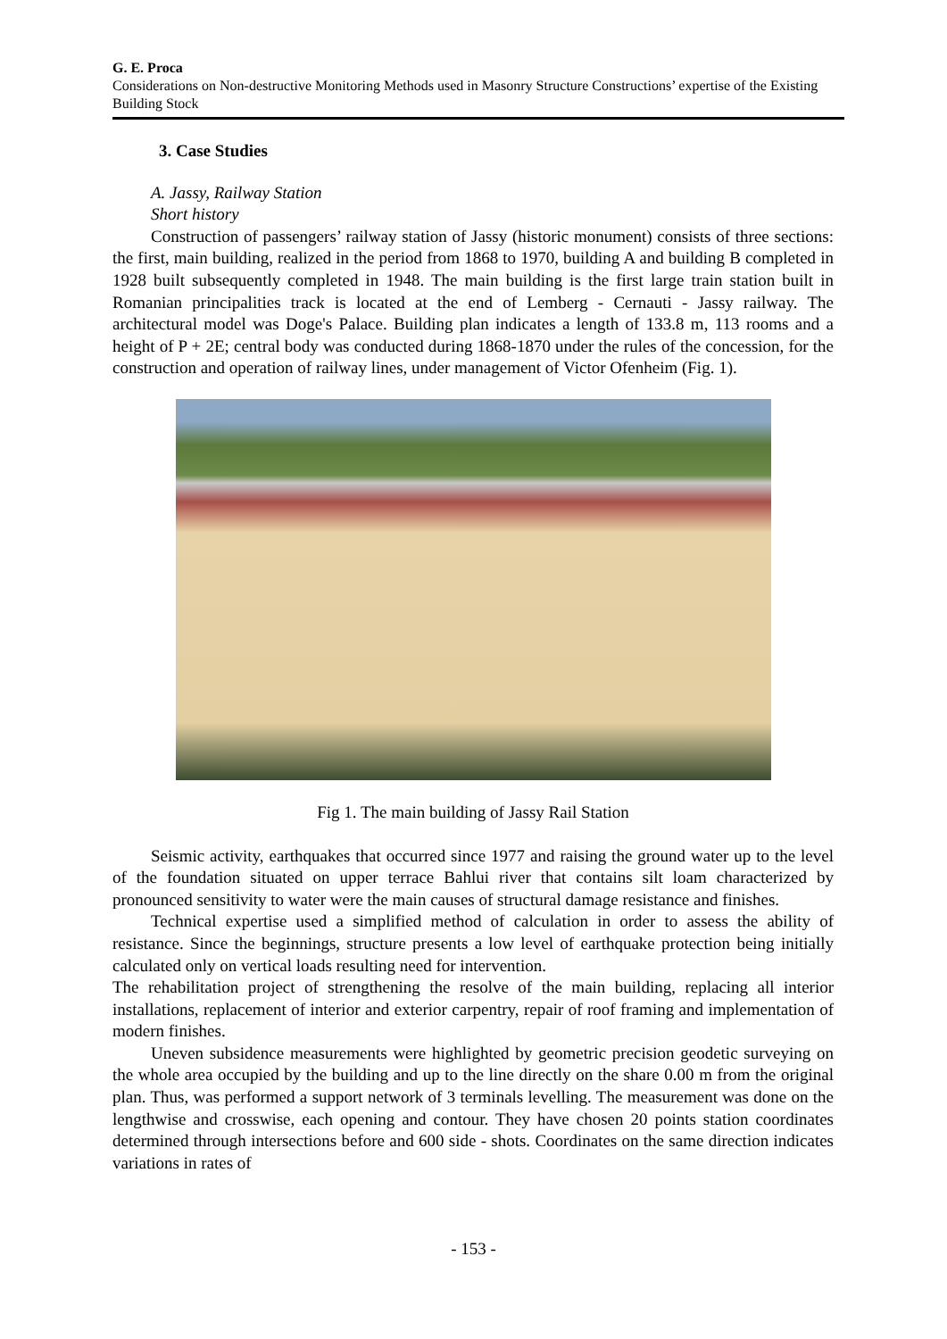G. E. Proca
Considerations on Non-destructive Monitoring Methods used in Masonry Structure Constructions’ expertise of the Existing Building Stock
3. Case Studies
A. Jassy, Railway Station
Short history
Construction of passengers’ railway station of Jassy (historic monument) consists of three sections: the first, main building, realized in the period from 1868 to 1970, building A and building B completed in 1928 built subsequently completed in 1948. The main building is the first large train station built in Romanian principalities track is located at the end of Lemberg - Cernauti - Jassy railway. The architectural model was Doge's Palace. Building plan indicates a length of 133.8 m, 113 rooms and a height of P + 2E; central body was conducted during 1868-1870 under the rules of the concession, for the construction and operation of railway lines, under management of Victor Ofenheim (Fig. 1).
Fig 1. The main building of Jassy Rail Station
Seismic activity, earthquakes that occurred since 1977 and raising the ground water up to the level of the foundation situated on upper terrace Bahlui river that contains silt loam characterized by pronounced sensitivity to water were the main causes of structural damage resistance and finishes.
Technical expertise used a simplified method of calculation in order to assess the ability of resistance. Since the beginnings, structure presents a low level of earthquake protection being initially calculated only on vertical loads resulting need for intervention.
The rehabilitation project of strengthening the resolve of the main building, replacing all interior installations, replacement of interior and exterior carpentry, repair of roof framing and implementation of modern finishes.
Uneven subsidence measurements were highlighted by geometric precision geodetic surveying on the whole area occupied by the building and up to the line directly on the share 0.00 m from the original plan. Thus, was performed a support network of 3 terminals levelling. The measurement was done on the lengthwise and crosswise, each opening and contour. They have chosen 20 points station coordinates determined through intersections before and 600 side - shots. Coordinates on the same direction indicates variations in rates of
- 153 -